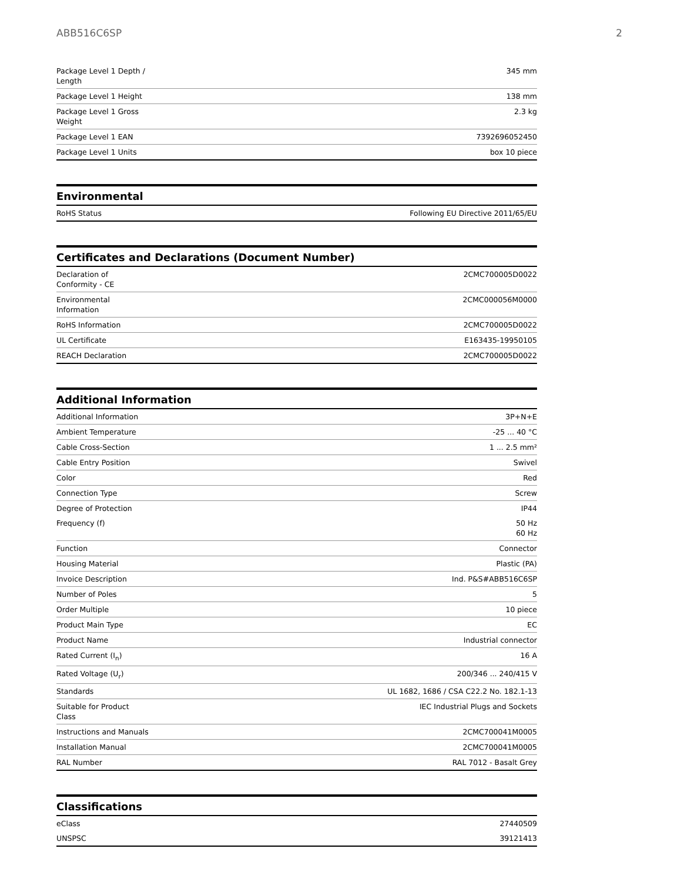ABB516C6SP 2
| Package Level 1 Depth / Length | 345 mm |
| Package Level 1 Height | 138 mm |
| Package Level 1 Gross Weight | 2.3 kg |
| Package Level 1 EAN | 7392696052450 |
| Package Level 1 Units | box 10 piece |
Environmental
| RoHS Status | Following EU Directive 2011/65/EU |
Certificates and Declarations (Document Number)
| Declaration of Conformity - CE | 2CMC700005D0022 |
| Environmental Information | 2CMC000056M0000 |
| RoHS Information | 2CMC700005D0022 |
| UL Certificate | E163435-19950105 |
| REACH Declaration | 2CMC700005D0022 |
Additional Information
| Additional Information | 3P+N+E |
| Ambient Temperature | -25 ... 40 °C |
| Cable Cross-Section | 1 ... 2.5 mm² |
| Cable Entry Position | Swivel |
| Color | Red |
| Connection Type | Screw |
| Degree of Protection | IP44 |
| Frequency (f) | 50 Hz 60 Hz |
| Function | Connector |
| Housing Material | Plastic (PA) |
| Invoice Description | Ind. P&S#ABB516C6SP |
| Number of Poles | 5 |
| Order Multiple | 10 piece |
| Product Main Type | EC |
| Product Name | Industrial connector |
| Rated Current (I<sub>n</sub>) | 16 A |
| Rated Voltage (U<sub>r</sub>) | 200/346 ... 240/415 V |
| Standards | UL 1682, 1686 / CSA C22.2 No. 182.1-13 |
| Suitable for Product Class | IEC Industrial Plugs and Sockets |
| Instructions and Manuals | 2CMC700041M0005 |
| Installation Manual | 2CMC700041M0005 |
| RAL Number | RAL 7012 - Basalt Grey |
Classifications
| eClass | 27440509 |
| UNSPSC | 39121413 |